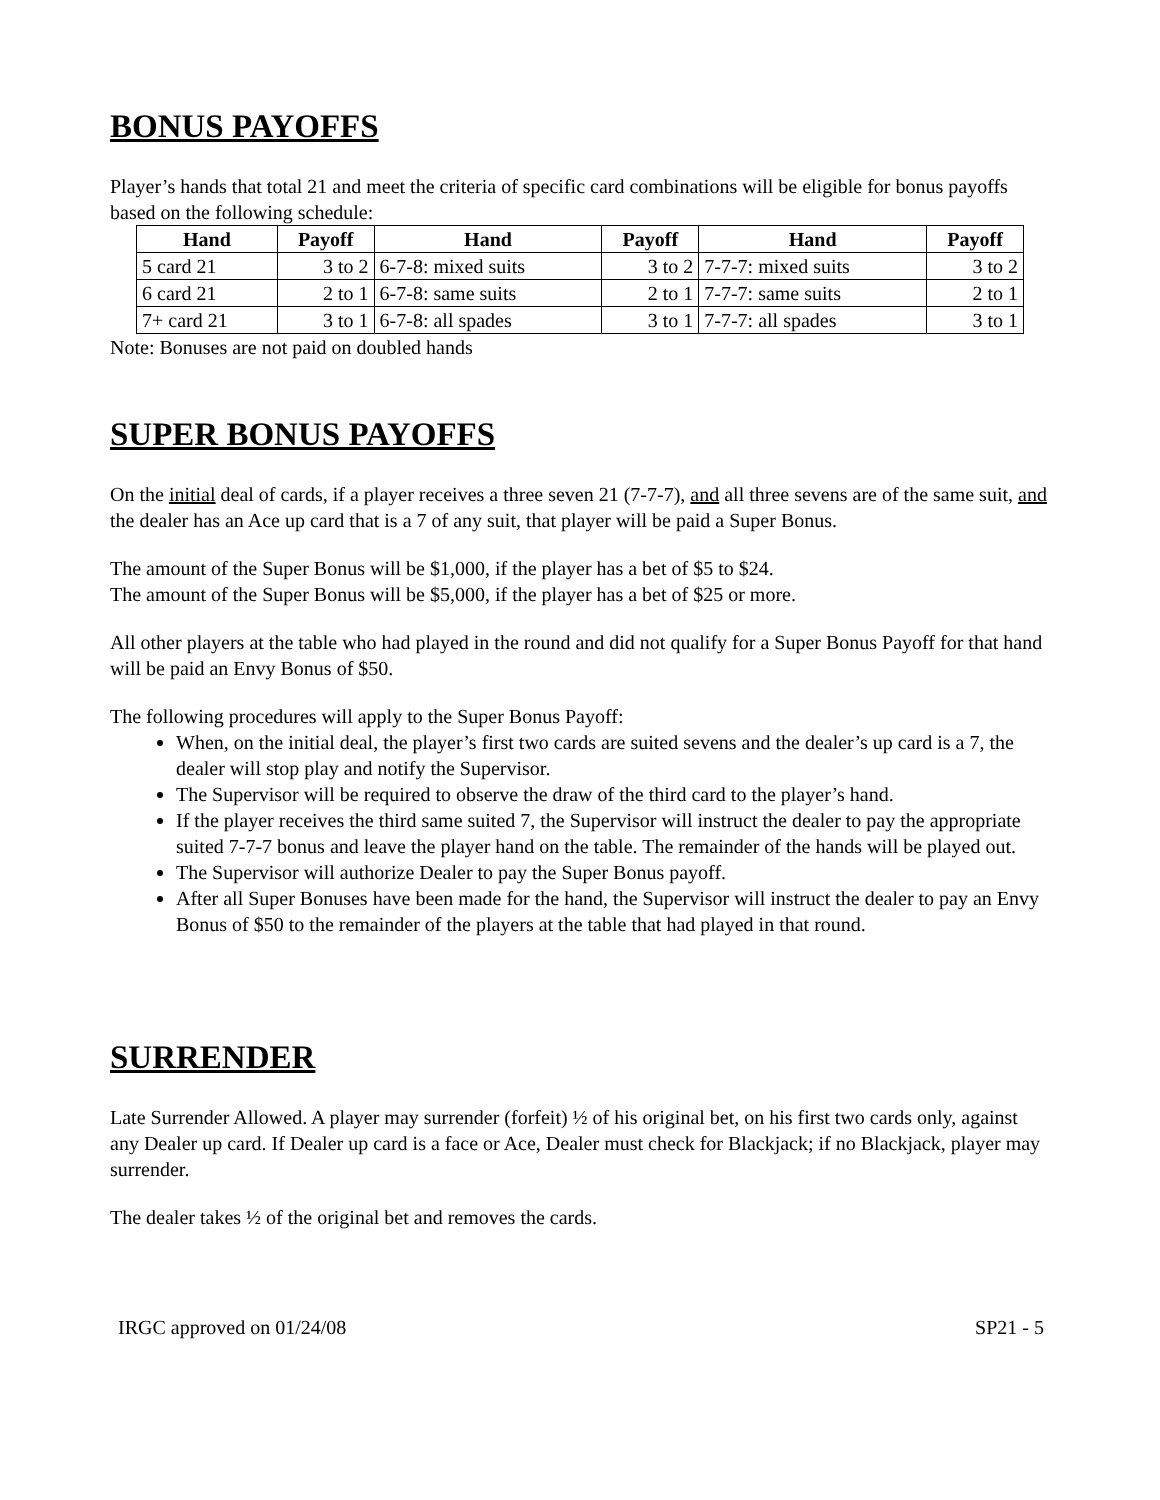BONUS PAYOFFS
Player’s hands that total 21 and meet the criteria of specific card combinations will be eligible for bonus payoffs based on the following schedule:
| Hand | Payoff | Hand | Payoff | Hand | Payoff |
| --- | --- | --- | --- | --- | --- |
| 5 card 21 | 3 to 2 | 6-7-8: mixed suits | 3 to 2 | 7-7-7: mixed suits | 3 to 2 |
| 6 card 21 | 2 to 1 | 6-7-8: same suits | 2 to 1 | 7-7-7: same suits | 2 to 1 |
| 7+ card 21 | 3 to 1 | 6-7-8: all spades | 3 to 1 | 7-7-7: all spades | 3 to 1 |
Note: Bonuses are not paid on doubled hands
SUPER BONUS PAYOFFS
On the initial deal of cards, if a player receives a three seven 21 (7-7-7), and all three sevens are of the same suit, and the dealer has an Ace up card that is a 7 of any suit, that player will be paid a Super Bonus.
The amount of the Super Bonus will be $1,000, if the player has a bet of $5 to $24.
The amount of the Super Bonus will be $5,000, if the player has a bet of $25 or more.
All other players at the table who had played in the round and did not qualify for a Super Bonus Payoff for that hand will be paid an Envy Bonus of $50.
The following procedures will apply to the Super Bonus Payoff:
When, on the initial deal, the player’s first two cards are suited sevens and the dealer’s up card is a 7, the dealer will stop play and notify the Supervisor.
The Supervisor will be required to observe the draw of the third card to the player’s hand.
If the player receives the third same suited 7, the Supervisor will instruct the dealer to pay the appropriate suited 7-7-7 bonus and leave the player hand on the table. The remainder of the hands will be played out.
The Supervisor will authorize Dealer to pay the Super Bonus payoff.
After all Super Bonuses have been made for the hand, the Supervisor will instruct the dealer to pay an Envy Bonus of $50 to the remainder of the players at the table that had played in that round.
SURRENDER
Late Surrender Allowed. A player may surrender (forfeit) ½ of his original bet, on his first two cards only, against any Dealer up card. If Dealer up card is a face or Ace, Dealer must check for Blackjack; if no Blackjack, player may surrender.
The dealer takes ½ of the original bet and removes the cards.
IRGC approved on 01/24/08 SP21 - 5